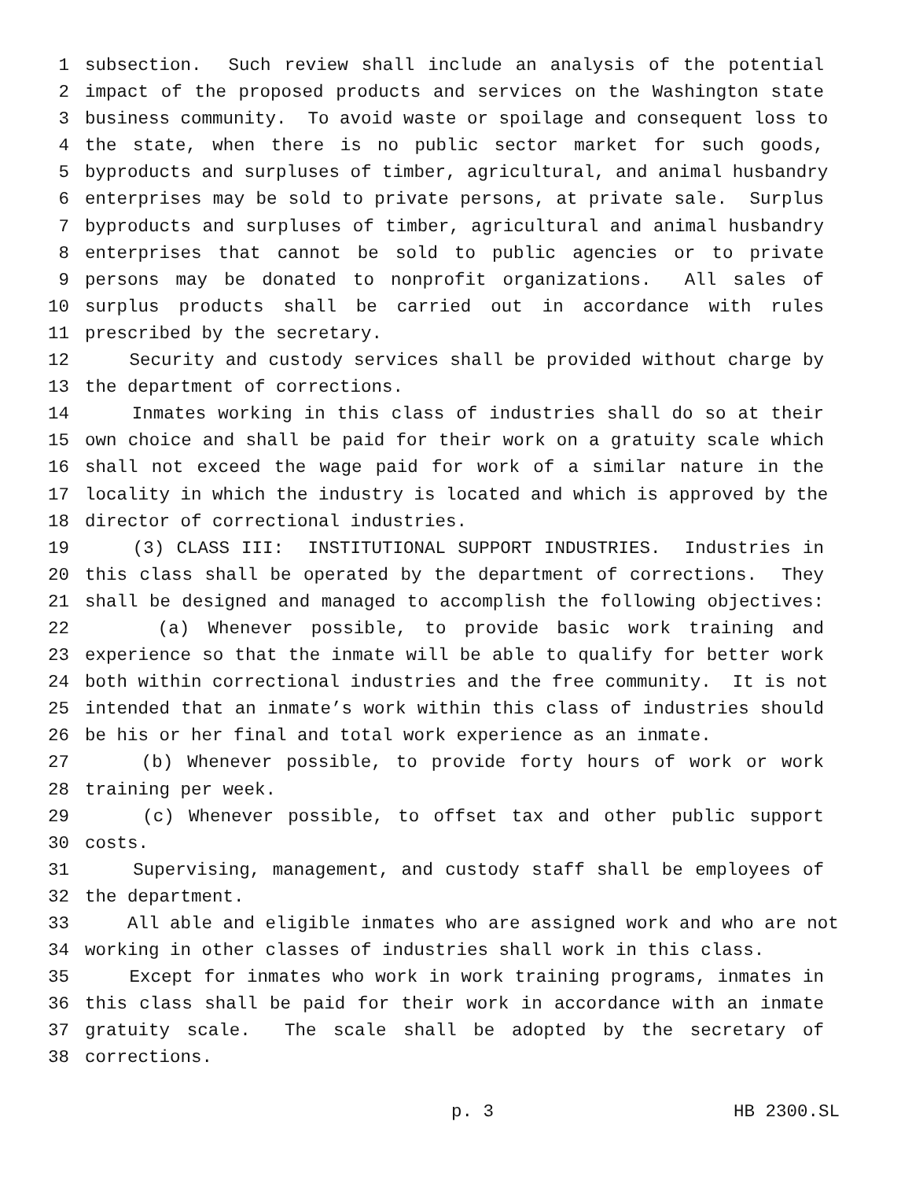1 subsection. Such review shall include an analysis of the potential
2 impact of the proposed products and services on the Washington state
3 business community. To avoid waste or spoilage and consequent loss to
4 the state, when there is no public sector market for such goods,
5 byproducts and surpluses of timber, agricultural, and animal husbandry
6 enterprises may be sold to private persons, at private sale. Surplus
7 byproducts and surpluses of timber, agricultural and animal husbandry
8 enterprises that cannot be sold to public agencies or to private
9 persons may be donated to nonprofit organizations. All sales of
10 surplus products shall be carried out in accordance with rules
11 prescribed by the secretary.
12 Security and custody services shall be provided without charge by
13 the department of corrections.
14 Inmates working in this class of industries shall do so at their
15 own choice and shall be paid for their work on a gratuity scale which
16 shall not exceed the wage paid for work of a similar nature in the
17 locality in which the industry is located and which is approved by the
18 director of correctional industries.
19 (3) CLASS III: INSTITUTIONAL SUPPORT INDUSTRIES. Industries in
20 this class shall be operated by the department of corrections. They
21 shall be designed and managed to accomplish the following objectives:
22 (a) Whenever possible, to provide basic work training and
23 experience so that the inmate will be able to qualify for better work
24 both within correctional industries and the free community. It is not
25 intended that an inmate’s work within this class of industries should
26 be his or her final and total work experience as an inmate.
27 (b) Whenever possible, to provide forty hours of work or work
28 training per week.
29 (c) Whenever possible, to offset tax and other public support
30 costs.
31 Supervising, management, and custody staff shall be employees of
32 the department.
33 All able and eligible inmates who are assigned work and who are not
34 working in other classes of industries shall work in this class.
35 Except for inmates who work in work training programs, inmates in
36 this class shall be paid for their work in accordance with an inmate
37 gratuity scale. The scale shall be adopted by the secretary of
38 corrections.
p. 3 HB 2300.SL